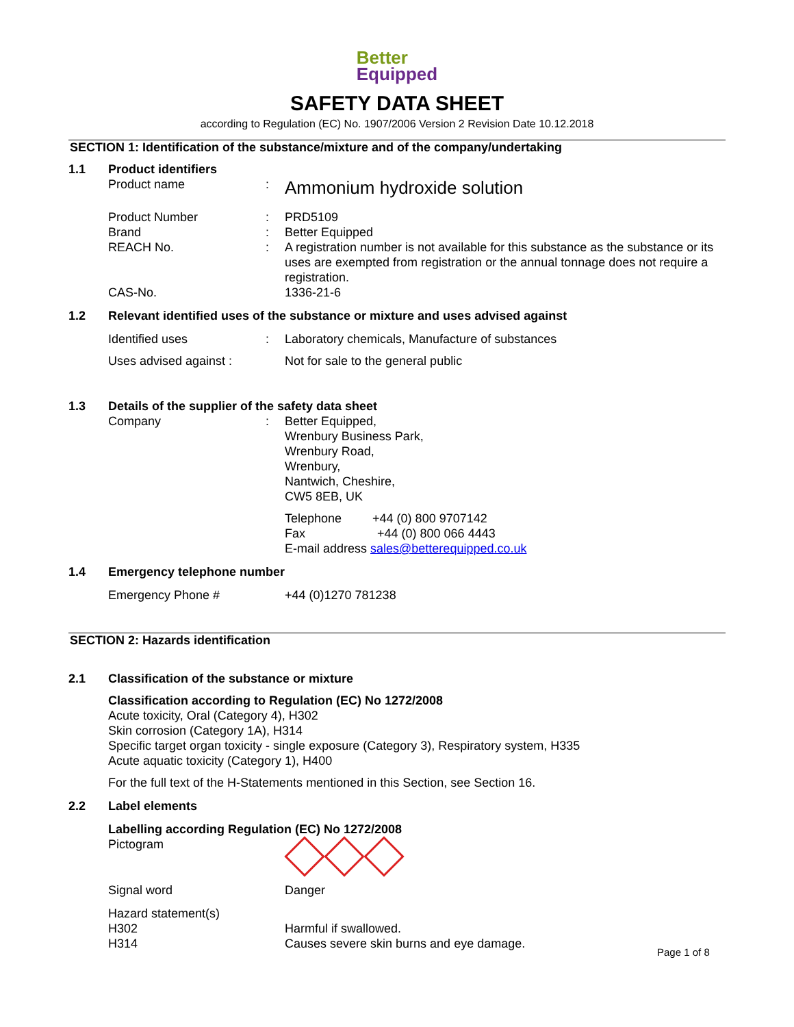Better Equipped
SAFETY DATA SHEET
according to Regulation (EC) No. 1907/2006 Version 2 Revision Date 10.12.2018
SECTION 1: Identification of the substance/mixture and of the company/undertaking
1.1 Product identifiers
Product name :
Ammonium hydroxide solution
Product Number : PRD5109
Brand : Better Equipped
REACH No. : A registration number is not available for this substance as the substance or its uses are exempted from registration or the annual tonnage does not require a registration.
CAS-No. 1336-21-6
1.2 Relevant identified uses of the substance or mixture and uses advised against
Identified uses : Laboratory chemicals, Manufacture of substances
Uses advised against :
Not for sale to the general public
1.3 Details of the supplier of the safety data sheet
Company : Better Equipped,
Wrenbury Business Park,
Wrenbury Road,
Wrenbury,
Nantwich, Cheshire,
CW5 8EB, UK
Telephone +44 (0) 800 9707142
Fax +44 (0) 800 066 4443
E-mail address sales@betterequipped.co.uk
1.4 Emergency telephone number
Emergency Phone # +44 (0)1270 781238
SECTION 2: Hazards identification
2.1 Classification of the substance or mixture
Classification according to Regulation (EC) No 1272/2008
Acute toxicity, Oral (Category 4), H302
Skin corrosion (Category 1A), H314
Specific target organ toxicity - single exposure (Category 3), Respiratory system, H335
Acute aquatic toxicity (Category 1), H400
For the full text of the H-Statements mentioned in this Section, see Section 16.
2.2 Label elements
Labelling according Regulation (EC) No 1272/2008
Pictogram
Signal word Danger
Hazard statement(s)
H302
H314
Harmful if swallowed.
Causes severe skin burns and eye damage.
Page 1 of 8